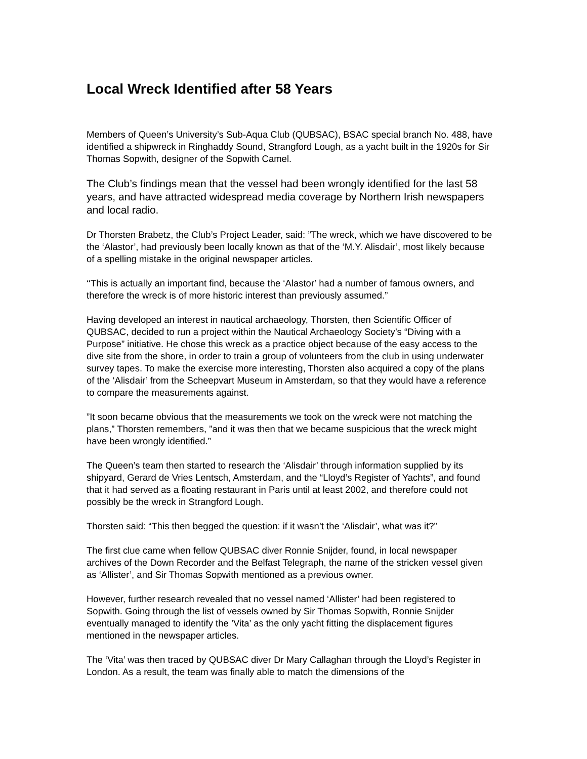Local Wreck Identified after 58 Years
Members of Queen’s University’s Sub-Aqua Club (QUBSAC), BSAC special branch No. 488, have identified a shipwreck in Ringhaddy Sound, Strangford Lough, as a yacht built in the 1920s for Sir Thomas Sopwith, designer of the Sopwith Camel.
The Club’s findings mean that the vessel had been wrongly identified for the last 58 years, and have attracted widespread media coverage by Northern Irish newspapers and local radio.
Dr Thorsten Brabetz, the Club’s Project Leader, said: ”The wreck, which we have discovered to be the ‘Alastor’, had previously been locally known as that of the ‘M.Y. Alisdair’, most likely because of a spelling mistake in the original newspaper articles.
‘‘This is actually an important find, because the ‘Alastor’ had a number of famous owners, and therefore the wreck is of more historic interest than previously assumed.”
Having developed an interest in nautical archaeology, Thorsten, then Scientific Officer of QUBSAC, decided to run a project within the Nautical Archaeology Society’s “Diving with a Purpose” initiative. He chose this wreck as a practice object because of the easy access to the dive site from the shore, in order to train a group of volunteers from the club in using underwater survey tapes. To make the exercise more interesting, Thorsten also acquired a copy of the plans of the ‘Alisdair’ from the Scheepvart Museum in Amsterdam, so that they would have a reference to compare the measurements against.
”It soon became obvious that the measurements we took on the wreck were not matching the plans,” Thorsten remembers, ”and it was then that we became suspicious that the wreck might have been wrongly identified.”
The Queen’s team then started to research the ‘Alisdair’ through information supplied by its shipyard, Gerard de Vries Lentsch, Amsterdam, and the “Lloyd’s Register of Yachts”, and found that it had served as a floating restaurant in Paris until at least 2002, and therefore could not possibly be the wreck in Strangford Lough.
Thorsten said: “This then begged the question: if it wasn’t the ‘Alisdair’, what was it?”
The first clue came when fellow QUBSAC diver Ronnie Snijder, found, in local newspaper archives of the Down Recorder and the Belfast Telegraph, the name of the stricken vessel given as ‘Allister’, and Sir Thomas Sopwith mentioned as a previous owner.
However, further research revealed that no vessel named ‘Allister’ had been registered to Sopwith. Going through the list of vessels owned by Sir Thomas Sopwith, Ronnie Snijder eventually managed to identify the ’Vita’ as the only yacht fitting the displacement figures mentioned in the newspaper articles.
The ‘Vita’ was then traced by QUBSAC diver Dr Mary Callaghan through the Lloyd’s Register in London. As a result, the team was finally able to match the dimensions of the